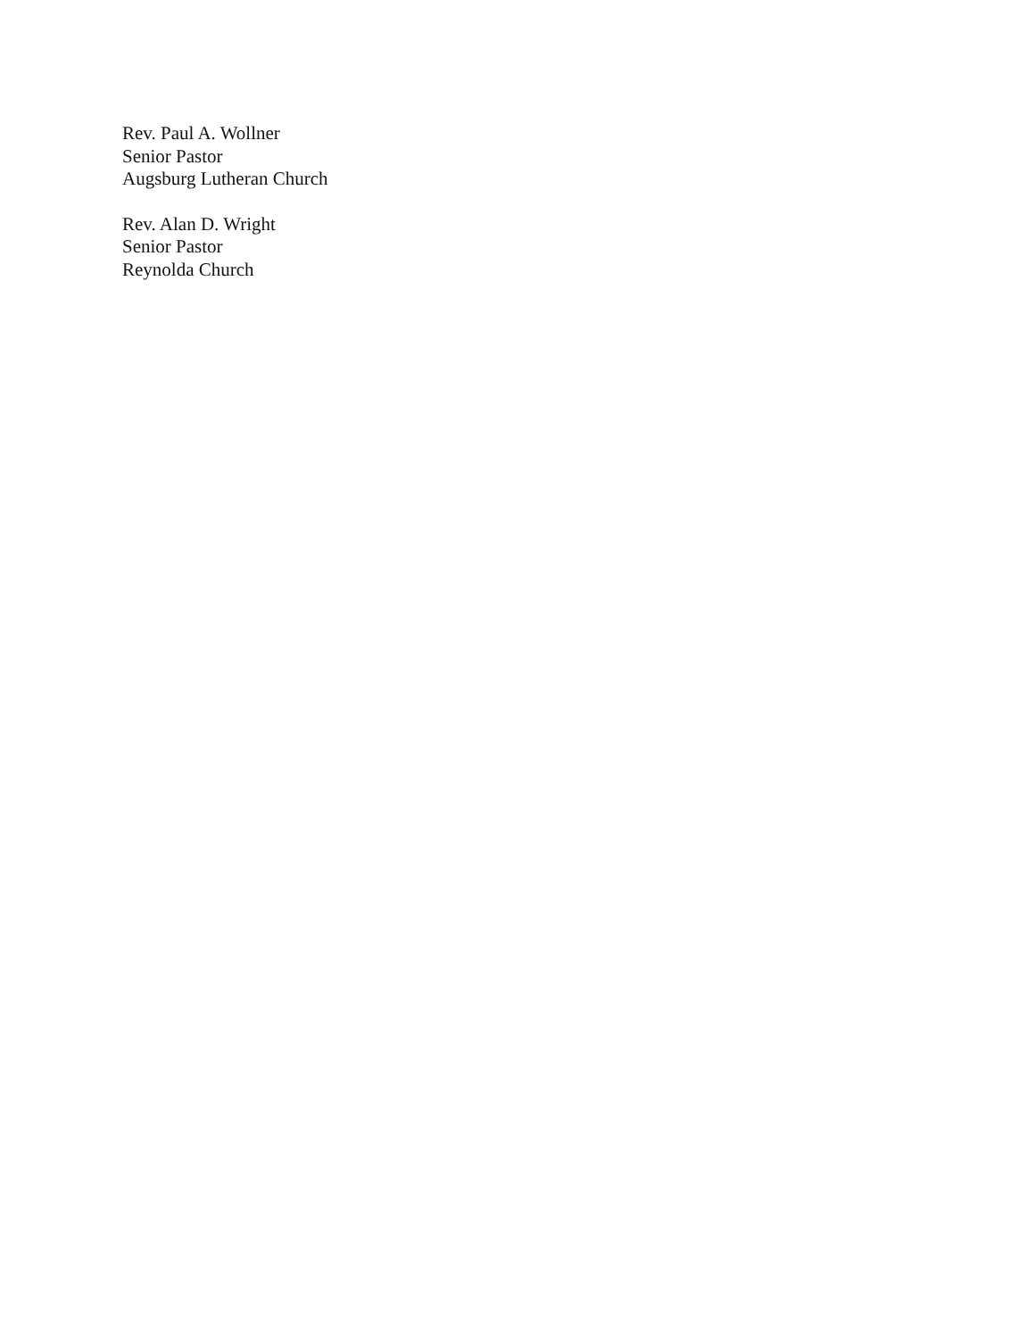Rev. Paul A. Wollner
Senior Pastor
Augsburg Lutheran Church
Rev. Alan D. Wright
Senior Pastor
Reynolda Church